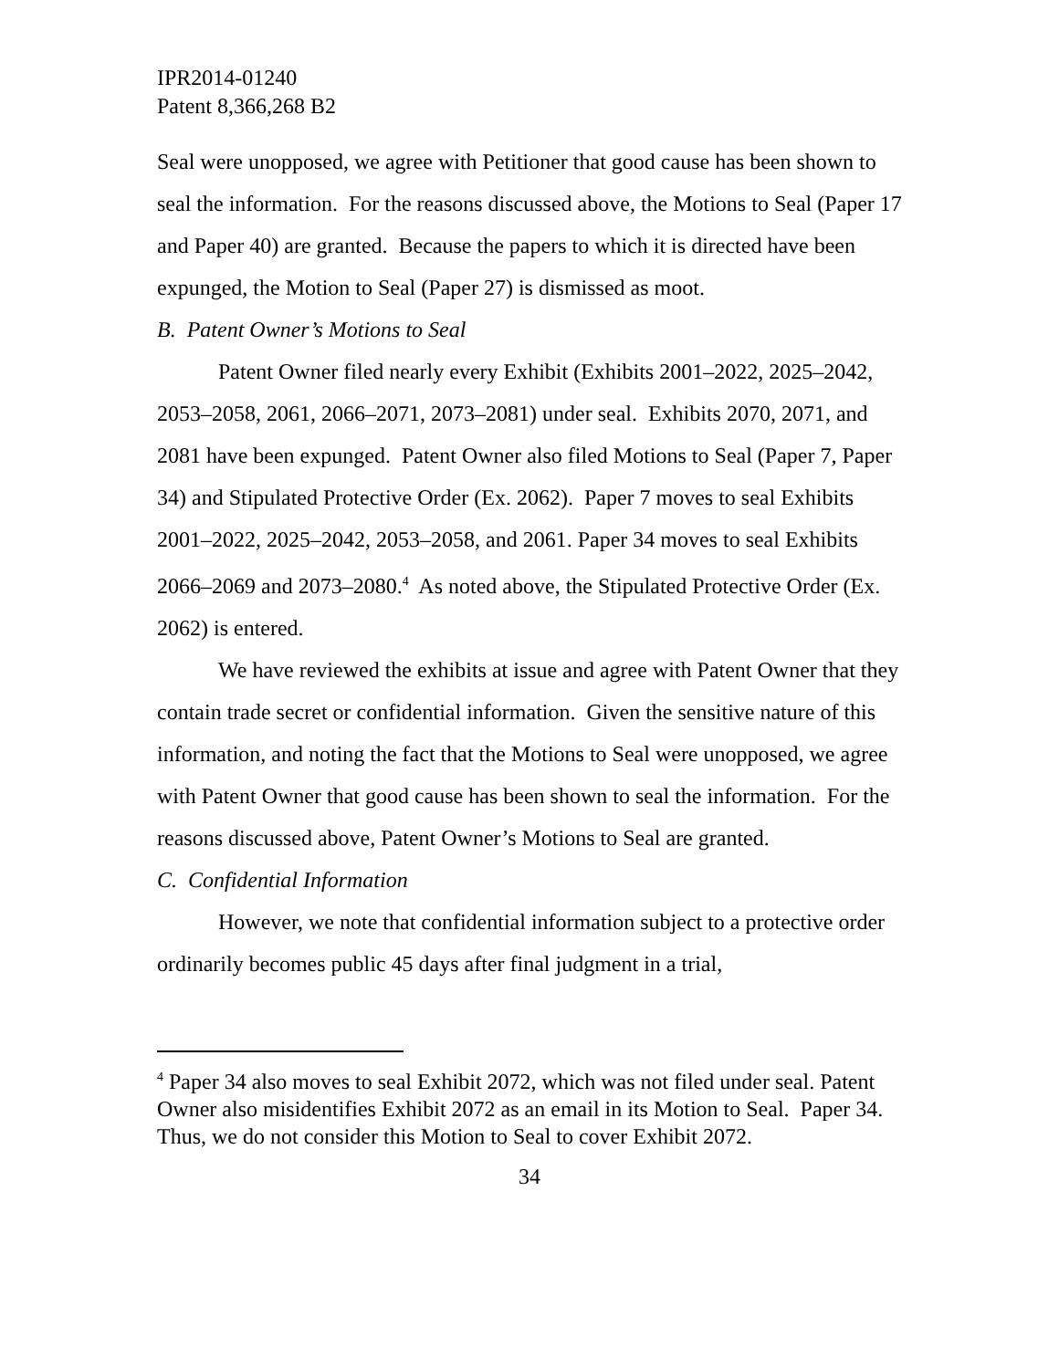IPR2014-01240
Patent 8,366,268 B2
Seal were unopposed, we agree with Petitioner that good cause has been shown to seal the information. For the reasons discussed above, the Motions to Seal (Paper 17 and Paper 40) are granted. Because the papers to which it is directed have been expunged, the Motion to Seal (Paper 27) is dismissed as moot.
B. Patent Owner’s Motions to Seal
Patent Owner filed nearly every Exhibit (Exhibits 2001–2022, 2025–2042, 2053–2058, 2061, 2066–2071, 2073–2081) under seal. Exhibits 2070, 2071, and 2081 have been expunged. Patent Owner also filed Motions to Seal (Paper 7, Paper 34) and Stipulated Protective Order (Ex. 2062). Paper 7 moves to seal Exhibits 2001–2022, 2025–2042, 2053–2058, and 2061. Paper 34 moves to seal Exhibits 2066–2069 and 2073–2080.<sup>4</sup> As noted above, the Stipulated Protective Order (Ex. 2062) is entered.
We have reviewed the exhibits at issue and agree with Patent Owner that they contain trade secret or confidential information. Given the sensitive nature of this information, and noting the fact that the Motions to Seal were unopposed, we agree with Patent Owner that good cause has been shown to seal the information. For the reasons discussed above, Patent Owner’s Motions to Seal are granted.
C. Confidential Information
However, we note that confidential information subject to a protective order ordinarily becomes public 45 days after final judgment in a trial,
<sup>4</sup> Paper 34 also moves to seal Exhibit 2072, which was not filed under seal. Patent Owner also misidentifies Exhibit 2072 as an email in its Motion to Seal. Paper 34. Thus, we do not consider this Motion to Seal to cover Exhibit 2072.
34